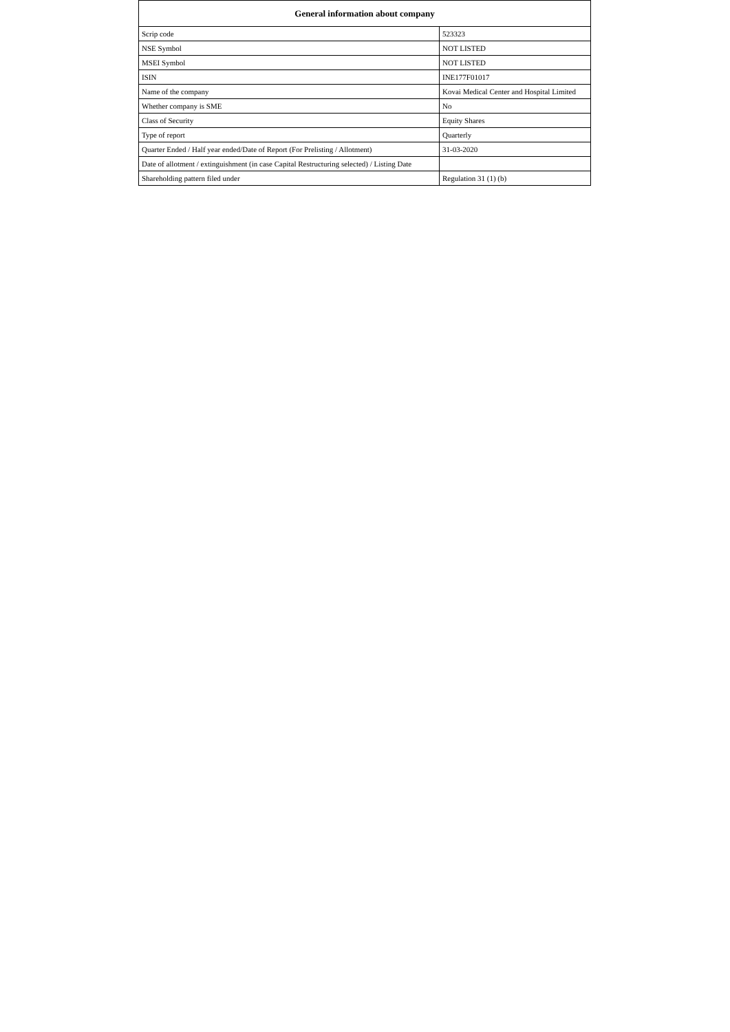| General information about company | |
| --- | --- |
| Scrip code | 523323 |
| NSE Symbol | NOT LISTED |
| MSEI Symbol | NOT LISTED |
| ISIN | INE177F01017 |
| Name of the company | Kovai Medical Center and Hospital Limited |
| Whether company is SME | No |
| Class of Security | Equity Shares |
| Type of report | Quarterly |
| Quarter Ended / Half year ended/Date of Report (For Prelisting / Allotment) | 31-03-2020 |
| Date of allotment / extinguishment (in case Capital Restructuring selected) / Listing Date | |
| Shareholding pattern filed under | Regulation 31 (1) (b) |